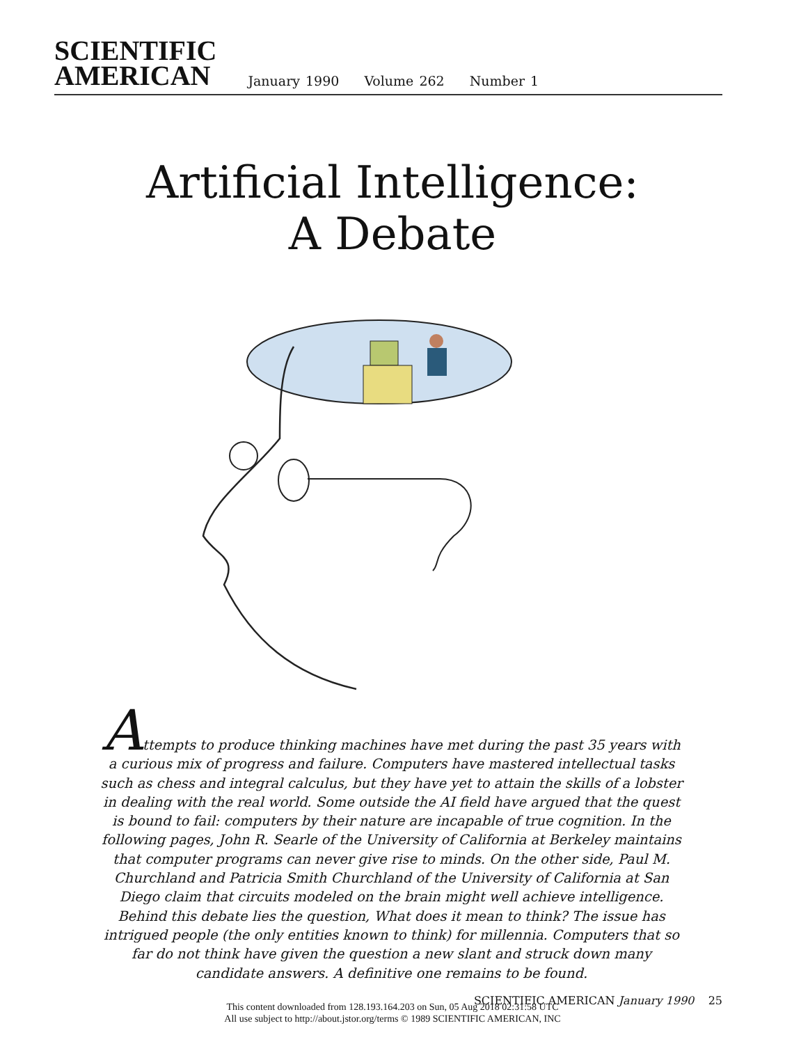SCIENTIFIC
AMERICAN
January 1990 Volume 262 Number 1
Artificial Intelligence:
A Debate
Attempts to produce thinking machines have met during the past 35 years with a curious mix of progress and failure. Computers have mastered intellectual tasks such as chess and integral calculus, but they have yet to attain the skills of a lobster in dealing with the real world. Some outside the AI field have argued that the quest is bound to fail: computers by their nature are incapable of true cognition. In the following pages, John R. Searle of the University of California at Berkeley maintains that computer programs can never give rise to minds. On the other side, Paul M. Churchland and Patricia Smith Churchland of the University of California at San Diego claim that circuits modeled on the brain might well achieve intelligence. Behind this debate lies the question, What does it mean to think? The issue has intrigued people (the only entities known to think) for millennia. Computers that so far do not think have given the question a new slant and struck down many candidate answers. A definitive one remains to be found.
SCIENTIFIC AMERICAN January 1990 25
This content downloaded from 128.193.164.203 on Sun, 05 Aug 2018 02:31:58 UTC
All use subject to http://about.jstor.org/terms © 1989 SCIENTIFIC AMERICAN, INC